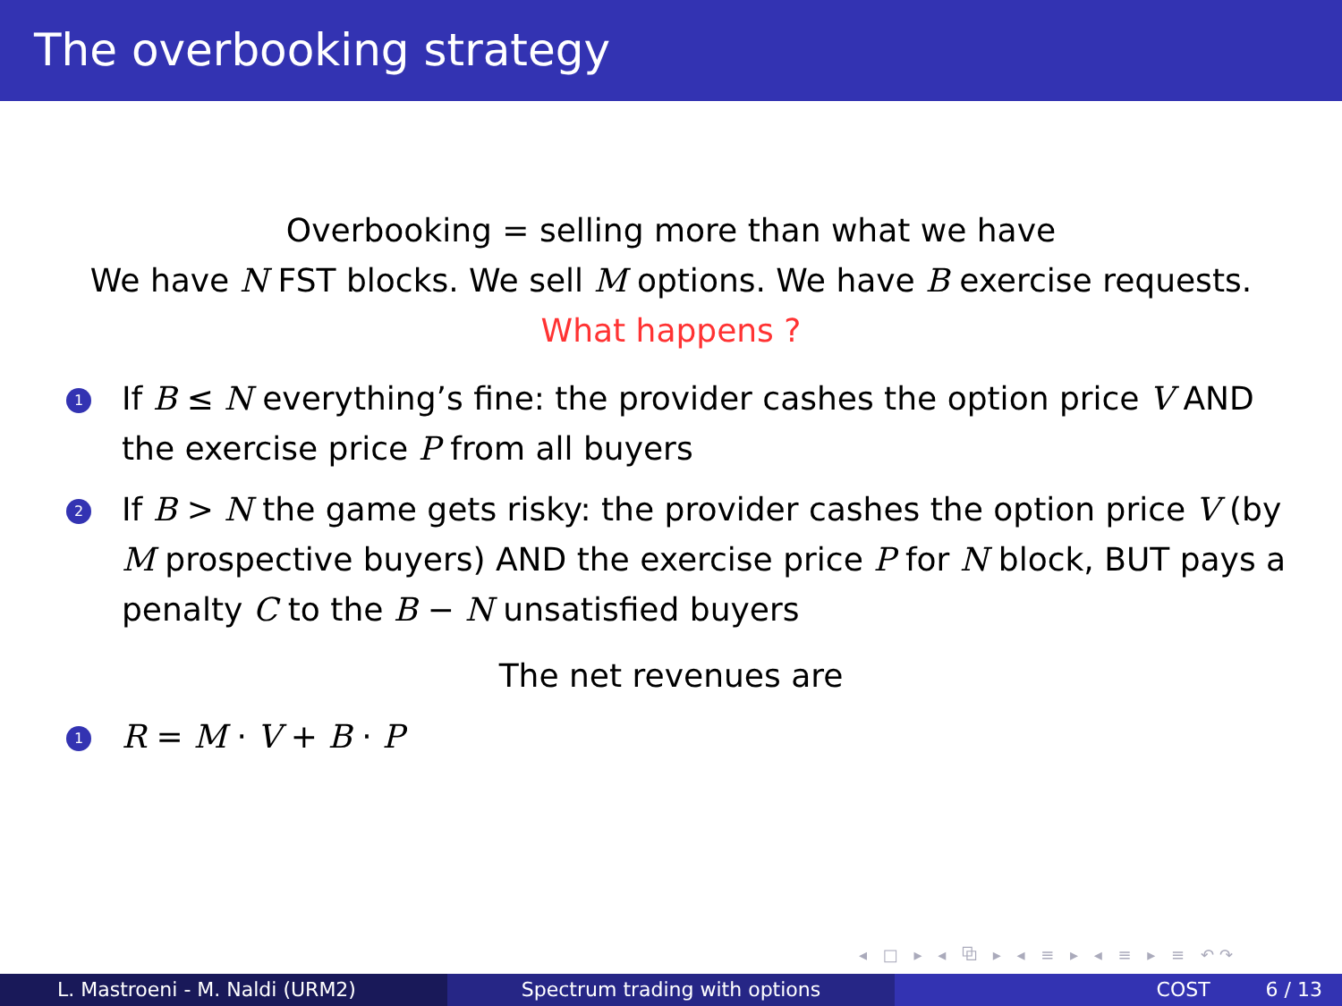The overbooking strategy
Overbooking = selling more than what we have
We have N FST blocks. We sell M options. We have B exercise requests.
What happens ?
1 If B ≤ N everything’s fine: the provider cashes the option price V AND the exercise price P from all buyers
2 If B > N the game gets risky: the provider cashes the option price V (by M prospective buyers) AND the exercise price P for N block, BUT pays a penalty C to the B − N unsatisfied buyers
The net revenues are
1 R = M · V + B · P
◂ □ ▸ ◂ ⧉ ▸ ◂ ≡ ▸ ◂ ≡ ▸ ≡ ↶↷
L. Mastroeni - M. Naldi (URM2) Spectrum trading with options COST 6 / 13